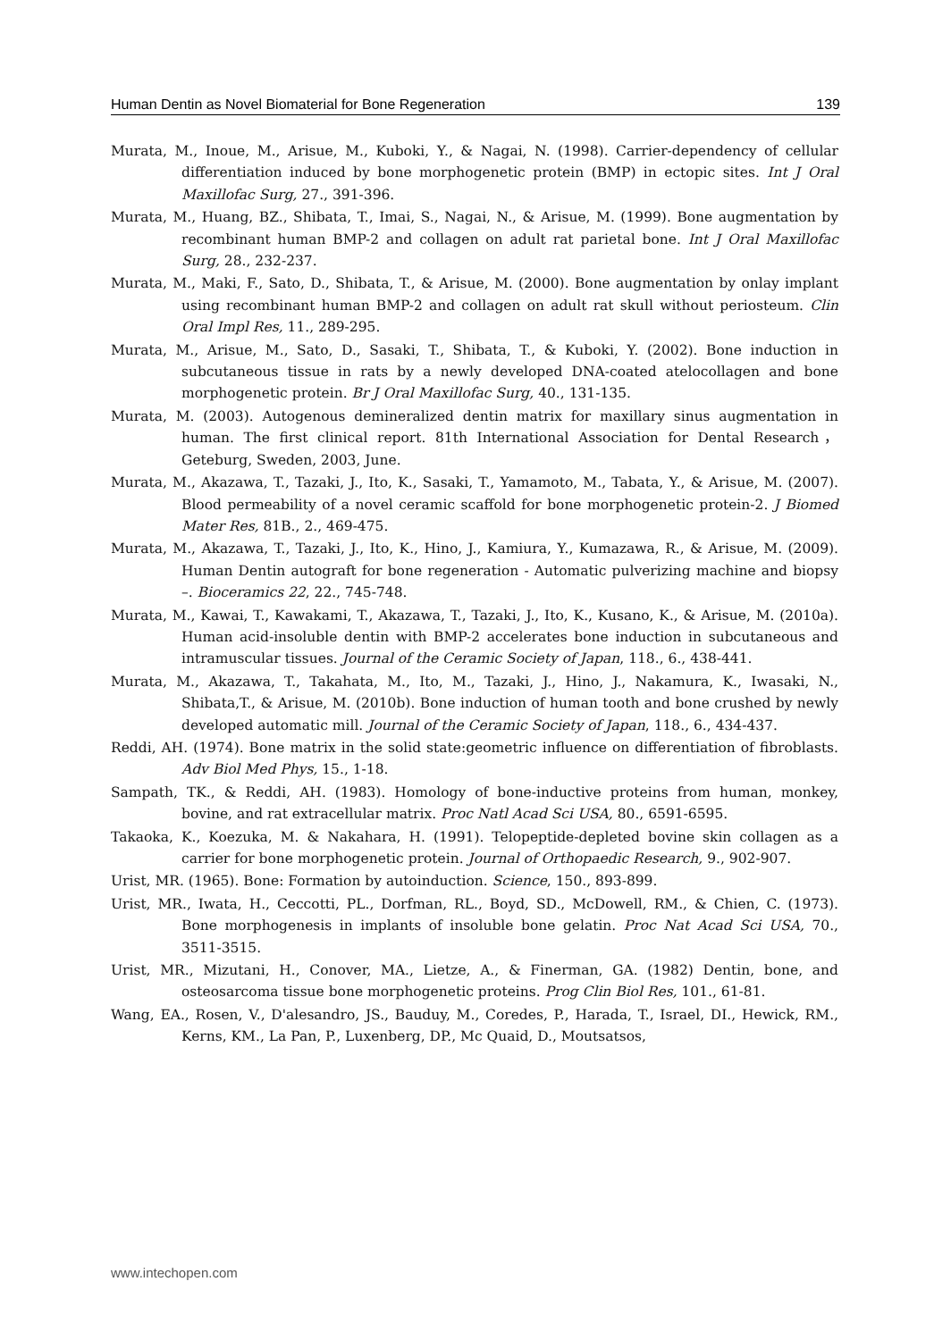Human Dentin as Novel Biomaterial for Bone Regeneration 139
Murata, M., Inoue, M., Arisue, M., Kuboki, Y., & Nagai, N. (1998). Carrier-dependency of cellular differentiation induced by bone morphogenetic protein (BMP) in ectopic sites. Int J Oral Maxillofac Surg, 27., 391-396.
Murata, M., Huang, BZ., Shibata, T., Imai, S., Nagai, N., & Arisue, M. (1999). Bone augmentation by recombinant human BMP-2 and collagen on adult rat parietal bone. Int J Oral Maxillofac Surg, 28., 232-237.
Murata, M., Maki, F., Sato, D., Shibata, T., & Arisue, M. (2000). Bone augmentation by onlay implant using recombinant human BMP-2 and collagen on adult rat skull without periosteum. Clin Oral Impl Res, 11., 289-295.
Murata, M., Arisue, M., Sato, D., Sasaki, T., Shibata, T., & Kuboki, Y. (2002). Bone induction in subcutaneous tissue in rats by a newly developed DNA-coated atelocollagen and bone morphogenetic protein. Br J Oral Maxillofac Surg, 40., 131-135.
Murata, M. (2003). Autogenous demineralized dentin matrix for maxillary sinus augmentation in human. The first clinical report. 81th International Association for Dental Research，Geteburg, Sweden, 2003, June.
Murata, M., Akazawa, T., Tazaki, J., Ito, K., Sasaki, T., Yamamoto, M., Tabata, Y., & Arisue, M. (2007). Blood permeability of a novel ceramic scaffold for bone morphogenetic protein-2. J Biomed Mater Res, 81B., 2., 469-475.
Murata, M., Akazawa, T., Tazaki, J., Ito, K., Hino, J., Kamiura, Y., Kumazawa, R., & Arisue, M. (2009). Human Dentin autograft for bone regeneration - Automatic pulverizing machine and biopsy –. Bioceramics 22, 22., 745-748.
Murata, M., Kawai, T., Kawakami, T., Akazawa, T., Tazaki, J., Ito, K., Kusano, K., & Arisue, M. (2010a). Human acid-insoluble dentin with BMP-2 accelerates bone induction in subcutaneous and intramuscular tissues. Journal of the Ceramic Society of Japan, 118., 6., 438-441.
Murata, M., Akazawa, T., Takahata, M., Ito, M., Tazaki, J., Hino, J., Nakamura, K., Iwasaki, N., Shibata,T., & Arisue, M. (2010b). Bone induction of human tooth and bone crushed by newly developed automatic mill. Journal of the Ceramic Society of Japan, 118., 6., 434-437.
Reddi, AH. (1974). Bone matrix in the solid state:geometric influence on differentiation of fibroblasts. Adv Biol Med Phys, 15., 1-18.
Sampath, TK., & Reddi, AH. (1983). Homology of bone-inductive proteins from human, monkey, bovine, and rat extracellular matrix. Proc Natl Acad Sci USA, 80., 6591-6595.
Takaoka, K., Koezuka, M. & Nakahara, H. (1991). Telopeptide-depleted bovine skin collagen as a carrier for bone morphogenetic protein. Journal of Orthopaedic Research, 9., 902-907.
Urist, MR. (1965). Bone: Formation by autoinduction. Science, 150., 893-899.
Urist, MR., Iwata, H., Ceccotti, PL., Dorfman, RL., Boyd, SD., McDowell, RM., & Chien, C. (1973). Bone morphogenesis in implants of insoluble bone gelatin. Proc Nat Acad Sci USA, 70., 3511-3515.
Urist, MR., Mizutani, H., Conover, MA., Lietze, A., & Finerman, GA. (1982) Dentin, bone, and osteosarcoma tissue bone morphogenetic proteins. Prog Clin Biol Res, 101., 61-81.
Wang, EA., Rosen, V., D'alesandro, JS., Bauduy, M., Coredes, P., Harada, T., Israel, DI., Hewick, RM., Kerns, KM., La Pan, P., Luxenberg, DP., Mc Quaid, D., Moutsatsos,
www.intechopen.com